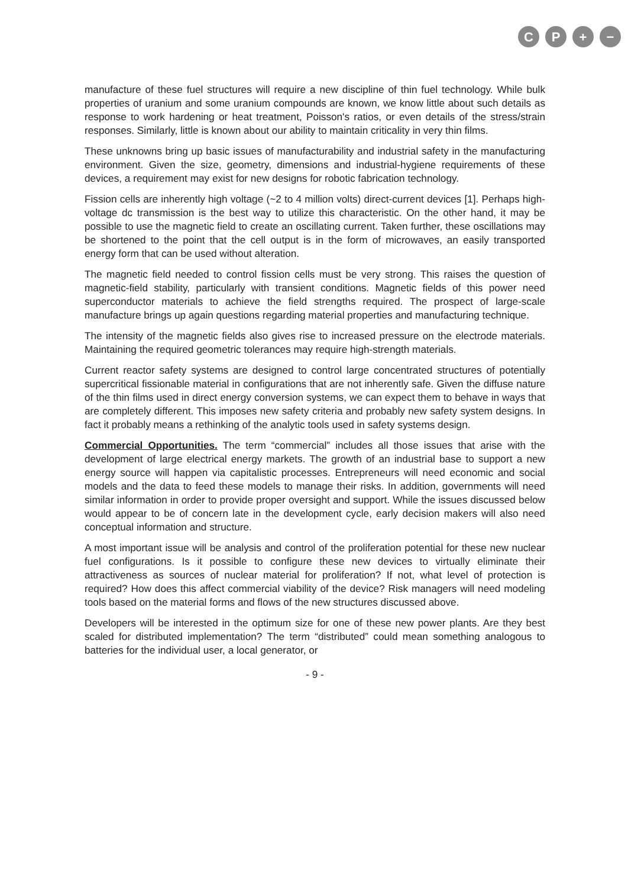CP + −
manufacture of these fuel structures will require a new discipline of thin fuel technology. While bulk properties of uranium and some uranium compounds are known, we know little about such details as response to work hardening or heat treatment, Poisson's ratios, or even details of the stress/strain responses. Similarly, little is known about our ability to maintain criticality in very thin films.
These unknowns bring up basic issues of manufacturability and industrial safety in the manufacturing environment. Given the size, geometry, dimensions and industrial-hygiene requirements of these devices, a requirement may exist for new designs for robotic fabrication technology.
Fission cells are inherently high voltage (~2 to 4 million volts) direct-current devices [1]. Perhaps high-voltage dc transmission is the best way to utilize this characteristic. On the other hand, it may be possible to use the magnetic field to create an oscillating current. Taken further, these oscillations may be shortened to the point that the cell output is in the form of microwaves, an easily transported energy form that can be used without alteration.
The magnetic field needed to control fission cells must be very strong. This raises the question of magnetic-field stability, particularly with transient conditions. Magnetic fields of this power need superconductor materials to achieve the field strengths required. The prospect of large-scale manufacture brings up again questions regarding material properties and manufacturing technique.
The intensity of the magnetic fields also gives rise to increased pressure on the electrode materials. Maintaining the required geometric tolerances may require high-strength materials.
Current reactor safety systems are designed to control large concentrated structures of potentially supercritical fissionable material in configurations that are not inherently safe. Given the diffuse nature of the thin films used in direct energy conversion systems, we can expect them to behave in ways that are completely different. This imposes new safety criteria and probably new safety system designs. In fact it probably means a rethinking of the analytic tools used in safety systems design.
Commercial Opportunities. The term “commercial” includes all those issues that arise with the development of large electrical energy markets. The growth of an industrial base to support a new energy source will happen via capitalistic processes. Entrepreneurs will need economic and social models and the data to feed these models to manage their risks. In addition, governments will need similar information in order to provide proper oversight and support. While the issues discussed below would appear to be of concern late in the development cycle, early decision makers will also need conceptual information and structure.
A most important issue will be analysis and control of the proliferation potential for these new nuclear fuel configurations. Is it possible to configure these new devices to virtually eliminate their attractiveness as sources of nuclear material for proliferation? If not, what level of protection is required? How does this affect commercial viability of the device? Risk managers will need modeling tools based on the material forms and flows of the new structures discussed above.
Developers will be interested in the optimum size for one of these new power plants. Are they best scaled for distributed implementation? The term “distributed” could mean something analogous to batteries for the individual user, a local generator, or
- 9 -